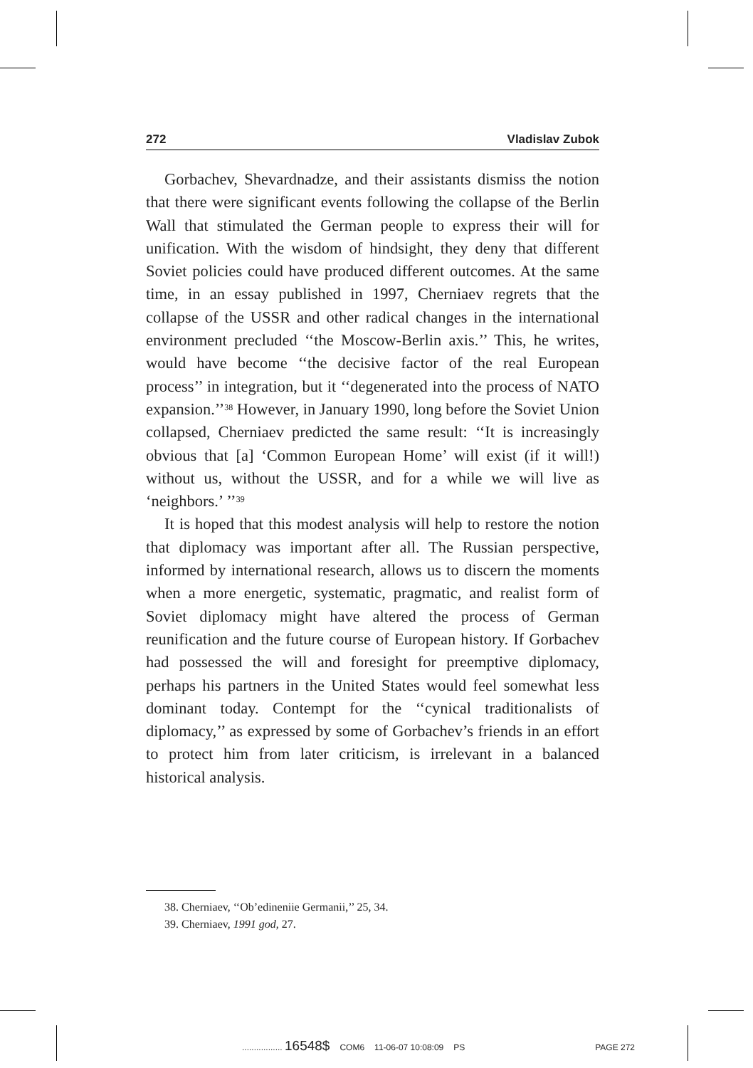272 Vladislav Zubok
Gorbachev, Shevardnadze, and their assistants dismiss the notion that there were significant events following the collapse of the Berlin Wall that stimulated the German people to express their will for unification. With the wisdom of hindsight, they deny that different Soviet policies could have produced different outcomes. At the same time, in an essay published in 1997, Cherniaev regrets that the collapse of the USSR and other radical changes in the international environment precluded ‘‘the Moscow-Berlin axis.’’ This, he writes, would have become ‘‘the decisive factor of the real European process’’ in integration, but it ‘‘degenerated into the process of NATO expansion.’’<sup>38</sup> However, in January 1990, long before the Soviet Union collapsed, Cherniaev predicted the same result: ‘‘It is increasingly obvious that [a] ‘Common European Home’ will exist (if it will!) without us, without the USSR, and for a while we will live as ‘neighbors.’ ’’<sup>39</sup>
It is hoped that this modest analysis will help to restore the notion that diplomacy was important after all. The Russian perspective, informed by international research, allows us to discern the moments when a more energetic, systematic, pragmatic, and realist form of Soviet diplomacy might have altered the process of German reunification and the future course of European history. If Gorbachev had possessed the will and foresight for preemptive diplomacy, perhaps his partners in the United States would feel somewhat less dominant today. Contempt for the ‘‘cynical traditionalists of diplomacy,’’ as expressed by some of Gorbachev’s friends in an effort to protect him from later criticism, is irrelevant in a balanced historical analysis.
38. Cherniaev, ‘‘Ob’edineniie Germanii,’’ 25, 34.
39. Cherniaev, 1991 god, 27.
................. 16548$ COM6 11-06-07 10:08:09 PS PAGE 272